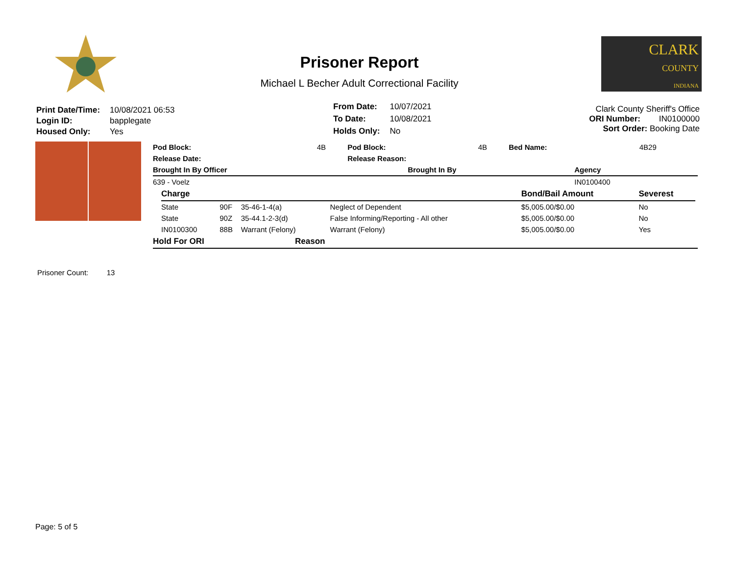Prisoner Report
Michael L Becher Adult Correctional Facility
CLARK
COUNTY
INDIANA
| Print Date/Time: | 10/08/2021 06:53 |
| Login ID: | bapplegate |
| Housed Only: | Yes |
| From Date: | 10/07/2021 |
| To Date: | 10/08/2021 |
| Holds Only: | No |
Clark County Sheriff's Office
ORI Number: IN0100000
Sort Order: Booking Date
| Pod Block: | 4B | Pod Block: | 4B | Bed Name: | 4B29 |
| Release Date: | | Release Reason: | | | |
| Brought In By Officer | Brought In By | Agency |
| --- | --- | --- |
| 639 - Voelz | | IN0100400 |
| Charge | | | | Bond/Bail Amount | Severest |
| --- | --- | --- | --- | --- | --- |
| State | 90F | 35-46-1-4(a) | Neglect of Dependent | $5,005.00/$0.00 | No |
| State | 90Z | 35-44.1-2-3(d) | False Informing/Reporting - All other | $5,005.00/$0.00 | No |
| IN0100300 | 88B | Warrant (Felony) | Warrant (Felony) | $5,005.00/$0.00 | Yes |
| Hold For ORI | Reason |
| --- | --- |
Prisoner Count: 13
Page: 5 of 5